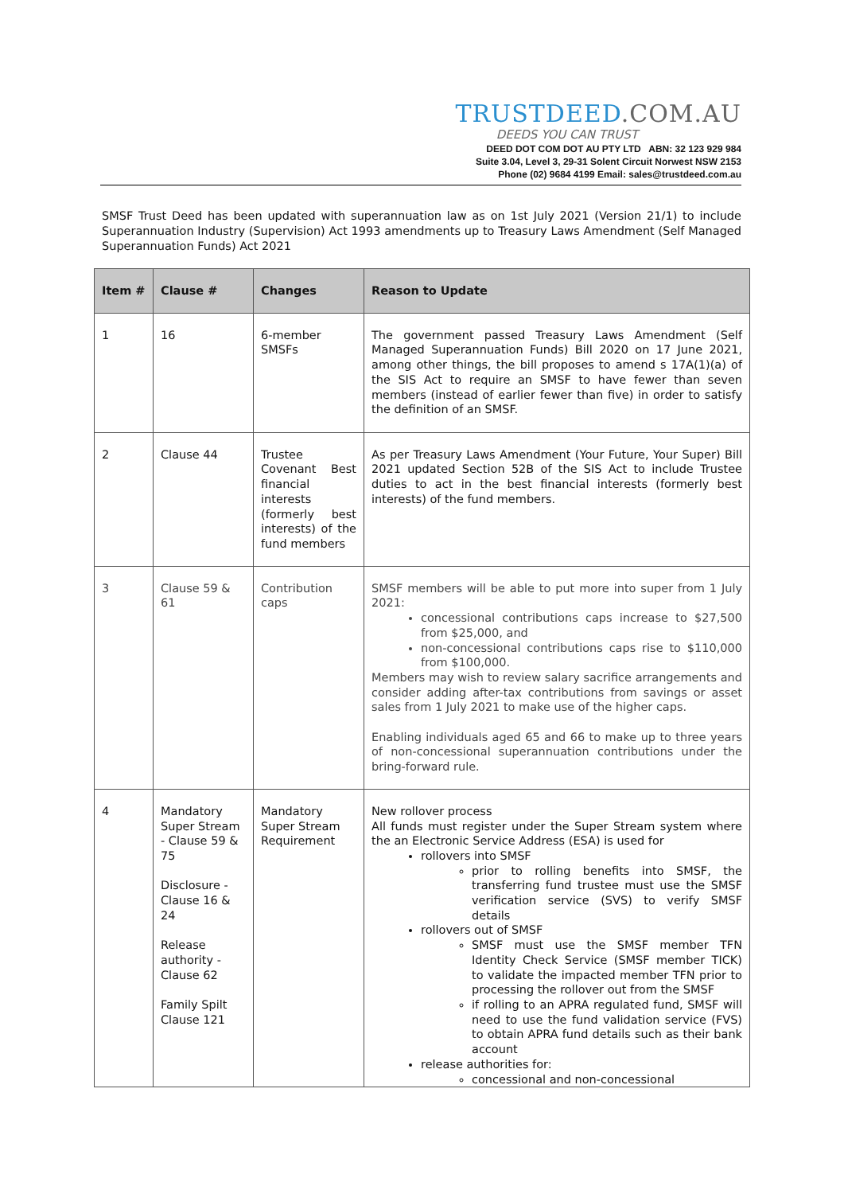TRUSTDEED.COM.AU
DEEDS YOU CAN TRUST
DEED DOT COM DOT AU PTY LTD ABN: 32 123 929 984
Suite 3.04, Level 3, 29-31 Solent Circuit Norwest NSW 2153
Phone (02) 9684 4199 Email: sales@trustdeed.com.au
SMSF Trust Deed has been updated with superannuation law as on 1st July 2021 (Version 21/1) to include Superannuation Industry (Supervision) Act 1993 amendments up to Treasury Laws Amendment (Self Managed Superannuation Funds) Act 2021
| Item # | Clause # | Changes | Reason to Update |
| --- | --- | --- | --- |
| 1 | 16 | 6-member SMSFs | The government passed Treasury Laws Amendment (Self Managed Superannuation Funds) Bill 2020 on 17 June 2021, among other things, the bill proposes to amend s 17A(1)(a) of the SIS Act to require an SMSF to have fewer than seven members (instead of earlier fewer than five) in order to satisfy the definition of an SMSF. |
| 2 | Clause 44 | Trustee Covenant Best financial interests (formerly best interests) of the fund members | As per Treasury Laws Amendment (Your Future, Your Super) Bill 2021 updated Section 52B of the SIS Act to include Trustee duties to act in the best financial interests (formerly best interests) of the fund members. |
| 3 | Clause 59 & 61 | Contribution caps | SMSF members will be able to put more into super from 1 July 2021: concessional contributions caps increase to $27,500 from $25,000, and non-concessional contributions caps rise to $110,000 from $100,000. Members may wish to review salary sacrifice arrangements and consider adding after-tax contributions from savings or asset sales from 1 July 2021 to make use of the higher caps. Enabling individuals aged 65 and 66 to make up to three years of non-concessional superannuation contributions under the bring-forward rule. |
| 4 | Mandatory Super Stream - Clause 59 & 75 Disclosure - Clause 16 & 24 Release authority - Clause 62 Family Spilt Clause 121 | Mandatory Super Stream Requirement | New rollover process All funds must register under the Super Stream system where the an Electronic Service Address (ESA) is used for rollovers into SMSF prior to rolling benefits into SMSF, the transferring fund trustee must use the SMSF verification service (SVS) to verify SMSF details rollovers out of SMSF SMSF must use the SMSF member TFN Identity Check Service (SMSF member TICK) to validate the impacted member TFN prior to processing the rollover out from the SMSF if rolling to an APRA regulated fund, SMSF will need to use the fund validation service (FVS) to obtain APRA fund details such as their bank account release authorities for: concessional and non-concessional |